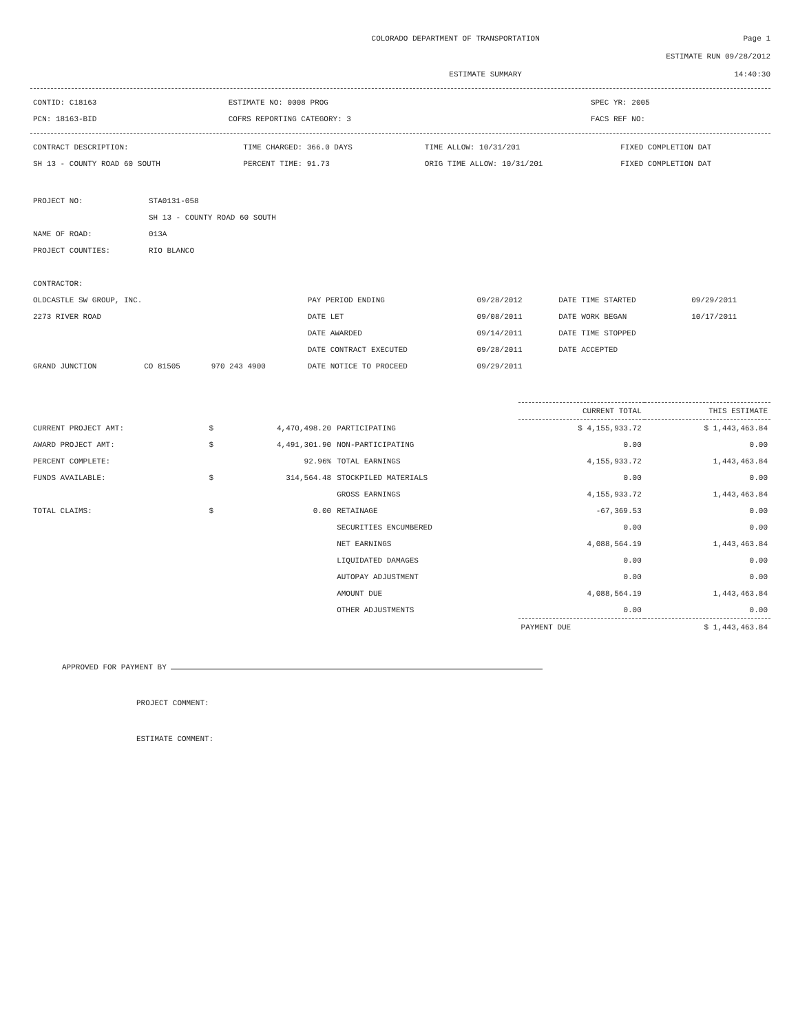COLORADO DEPARTMENT OF TRANSPORTATION Page 1
ESTIMATE RUN 09/28/2012
ESTIMATE SUMMARY 14:40:30
| CONTID: C18163 | ESTIMATE NO: 0008 PROG | SPEC YR: 2005 |
| PCN: 18163-BID | COFRS REPORTING CATEGORY: 3 | FACS REF NO: |
| CONTRACT DESCRIPTION: | TIME CHARGED: 366.0 DAYS | TIME ALLOW: 10/31/201 | FIXED COMPLETION DAT |
| SH 13 - COUNTY ROAD 60 SOUTH | PERCENT TIME: 91.73 | ORIG TIME ALLOW: 10/31/201 | FIXED COMPLETION DAT |
| PROJECT NO: | STA0131-058 |
| | SH 13 - COUNTY ROAD 60 SOUTH |
| NAME OF ROAD: | 013A |
| PROJECT COUNTIES: | RIO BLANCO |
| CONTRACTOR: | | | | | | |
| OLDCASTLE SW GROUP, INC. | | | PAY PERIOD ENDING | 09/28/2012 | DATE TIME STARTED | 09/29/2011 |
| 2273 RIVER ROAD | | | DATE LET | 09/08/2011 | DATE WORK BEGAN | 10/17/2011 |
| | | | DATE AWARDED | 09/14/2011 | DATE TIME STOPPED | |
| | | | DATE CONTRACT EXECUTED | 09/28/2011 | DATE ACCEPTED | |
| GRAND JUNCTION | CO 81505 | 970 243 4900 | DATE NOTICE TO PROCEED | 09/29/2011 | | |
| | | | | CURRENT TOTAL | THIS ESTIMATE |
| --- | --- | --- | --- | --- | --- |
| CURRENT PROJECT AMT: | $ | 4,470,498.20 | PARTICIPATING | $ 4,155,933.72 | $ 1,443,463.84 |
| AWARD PROJECT AMT: | $ | 4,491,301.90 | NON-PARTICIPATING | 0.00 | 0.00 |
| PERCENT COMPLETE: | | 92.96% | TOTAL EARNINGS | 4,155,933.72 | 1,443,463.84 |
| FUNDS AVAILABLE: | $ | 314,564.48 | STOCKPILED MATERIALS | 0.00 | 0.00 |
| | | | GROSS EARNINGS | 4,155,933.72 | 1,443,463.84 |
| TOTAL CLAIMS: | $ | 0.00 | RETAINAGE | -67,369.53 | 0.00 |
| | | | SECURITIES ENCUMBERED | 0.00 | 0.00 |
| | | | NET EARNINGS | 4,088,564.19 | 1,443,463.84 |
| | | | LIQUIDATED DAMAGES | 0.00 | 0.00 |
| | | | AUTOPAY ADJUSTMENT | 0.00 | 0.00 |
| | | | AMOUNT DUE | 4,088,564.19 | 1,443,463.84 |
| | | | OTHER ADJUSTMENTS | 0.00 | 0.00 |
| | | | | PAYMENT DUE | $ 1,443,463.84 |
APPROVED FOR PAYMENT BY
PROJECT COMMENT:
ESTIMATE COMMENT: